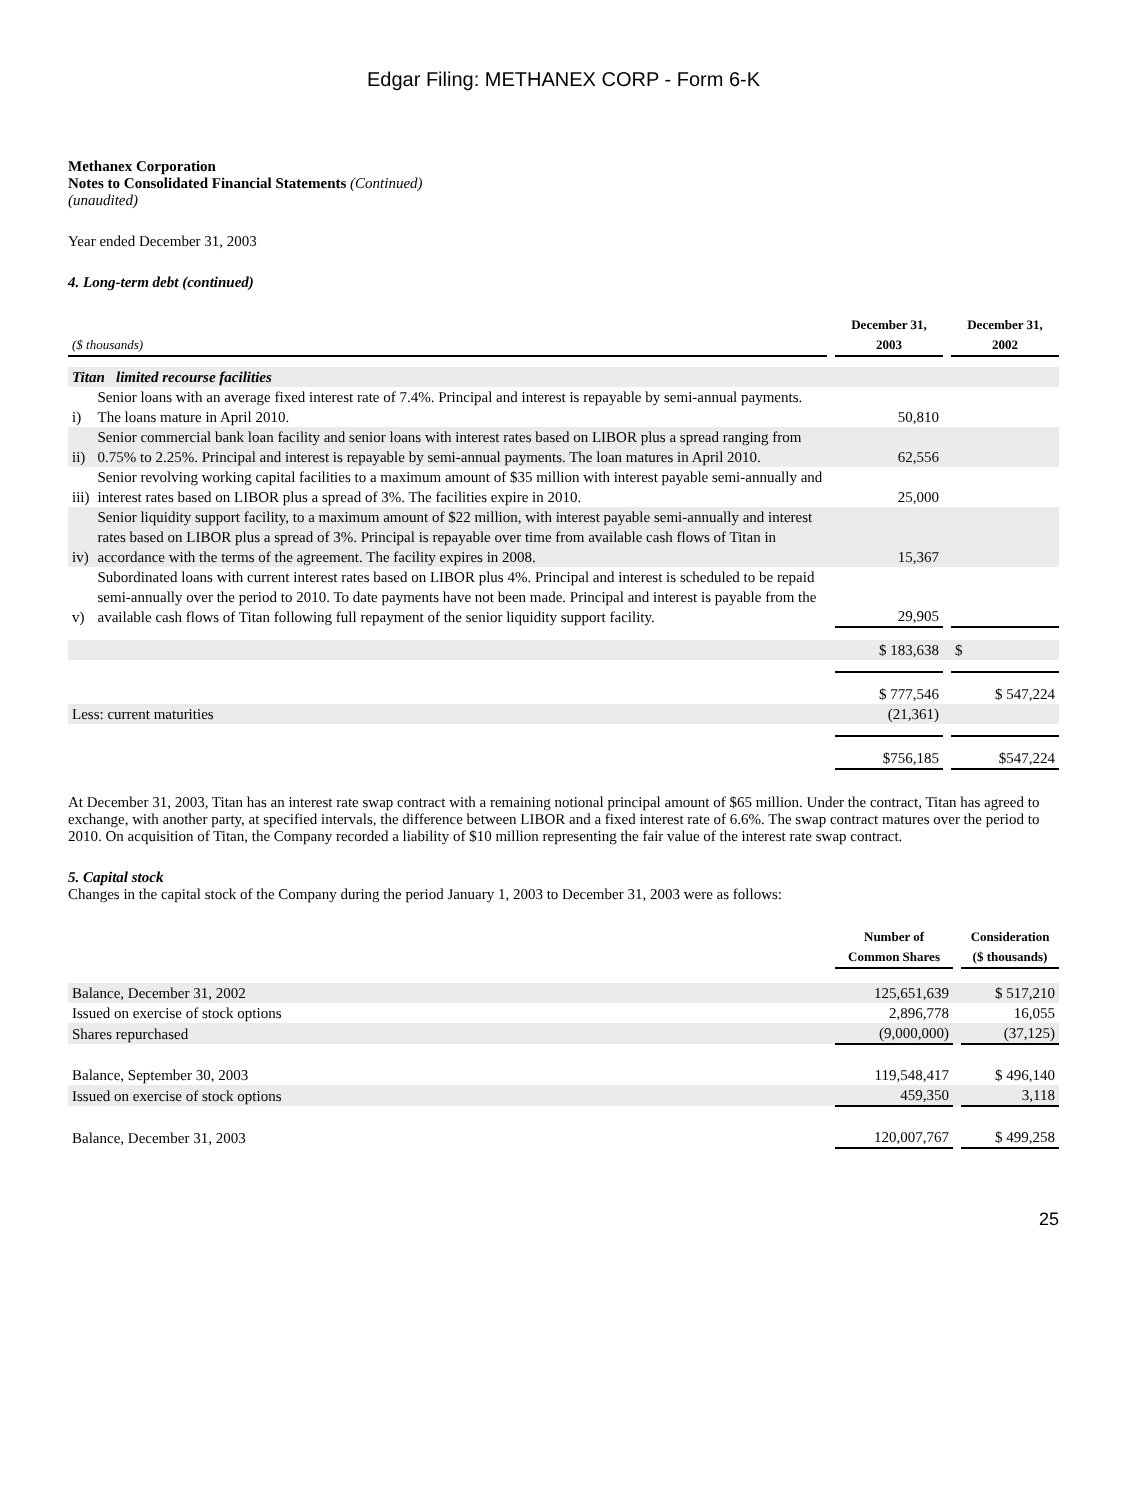Edgar Filing: METHANEX CORP - Form 6-K
Methanex Corporation
Notes to Consolidated Financial Statements (Continued)
(unaudited)
Year ended December 31, 2003
4. Long-term debt (continued)
| ($ thousands) | | | December 31, 2003 | | December 31, 2002 |
| Titan limited recourse facilities | | | | | |
| i) | Senior loans with an average fixed interest rate of 7.4%. Principal and interest is repayable by semi-annual payments. The loans mature in April 2010. | | 50,810 | | |
| ii) | Senior commercial bank loan facility and senior loans with interest rates based on LIBOR plus a spread ranging from 0.75% to 2.25%. Principal and interest is repayable by semi-annual payments. The loan matures in April 2010. | | 62,556 | | |
| iii) | Senior revolving working capital facilities to a maximum amount of $35 million with interest payable semi-annually and interest rates based on LIBOR plus a spread of 3%. The facilities expire in 2010. | | 25,000 | | |
| iv) | Senior liquidity support facility, to a maximum amount of $22 million, with interest payable semi-annually and interest rates based on LIBOR plus a spread of 3%. Principal is repayable over time from available cash flows of Titan in accordance with the terms of the agreement. The facility expires in 2008. | | 15,367 | | |
| v) | Subordinated loans with current interest rates based on LIBOR plus 4%. Principal and interest is scheduled to be repaid semi-annually over the period to 2010. To date payments have not been made. Principal and interest is payable from the available cash flows of Titan following full repayment of the senior liquidity support facility. | | 29,905 | | |
| | | | $ 183,638 | | $ |
| | | | $ 777,546 | | $ 547,224 |
| Less: current maturities | | | (21,361) | | |
| | | | $756,185 | | $547,224 |
At December 31, 2003, Titan has an interest rate swap contract with a remaining notional principal amount of $65 million. Under the contract, Titan has agreed to exchange, with another party, at specified intervals, the difference between LIBOR and a fixed interest rate of 6.6%. The swap contract matures over the period to 2010. On acquisition of Titan, the Company recorded a liability of $10 million representing the fair value of the interest rate swap contract.
5. Capital stock
Changes in the capital stock of the Company during the period January 1, 2003 to December 31, 2003 were as follows:
| | Number of Common Shares | | Consideration ($ thousands) |
| Balance, December 31, 2002 | 125,651,639 | | $ 517,210 |
| Issued on exercise of stock options | 2,896,778 | | 16,055 |
| Shares repurchased | (9,000,000) | | (37,125) |
| Balance, September 30, 2003 | 119,548,417 | | $ 496,140 |
| Issued on exercise of stock options | 459,350 | | 3,118 |
| Balance, December 31, 2003 | 120,007,767 | | $ 499,258 |
25